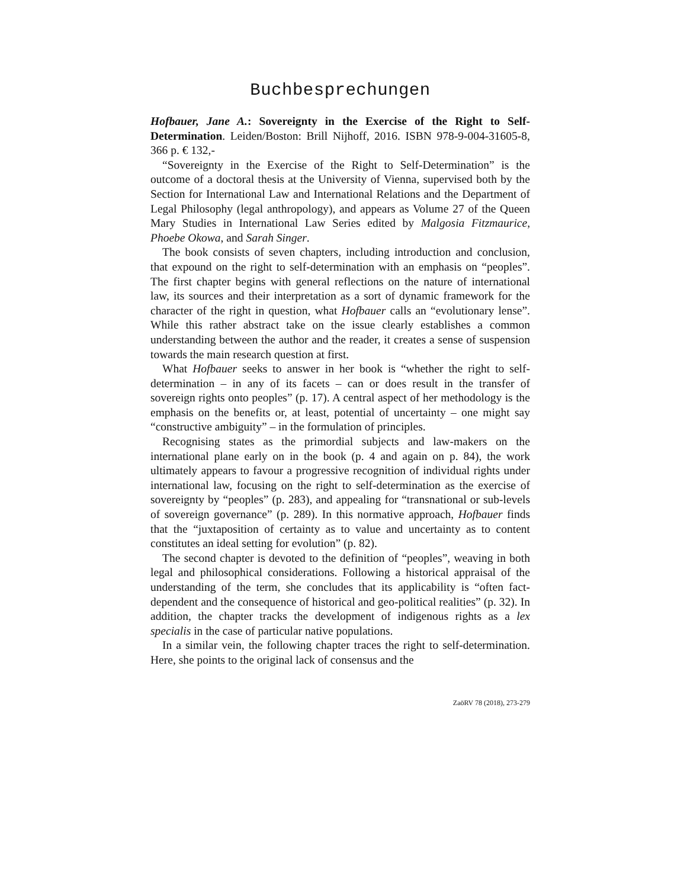Buchbesprechungen
Hofbauer, Jane A.: Sovereignty in the Exercise of the Right to Self-Determination. Leiden/Boston: Brill Nijhoff, 2016. ISBN 978-9-004-31605-8, 366 p. € 132,-
“Sovereignty in the Exercise of the Right to Self-Determination” is the outcome of a doctoral thesis at the University of Vienna, supervised both by the Section for International Law and International Relations and the Department of Legal Philosophy (legal anthropology), and appears as Volume 27 of the Queen Mary Studies in International Law Series edited by Malgosia Fitzmaurice, Phoebe Okowa, and Sarah Singer.
The book consists of seven chapters, including introduction and conclusion, that expound on the right to self-determination with an emphasis on “peoples”. The first chapter begins with general reflections on the nature of international law, its sources and their interpretation as a sort of dynamic framework for the character of the right in question, what Hofbauer calls an “evolutionary lense”. While this rather abstract take on the issue clearly establishes a common understanding between the author and the reader, it creates a sense of suspension towards the main research question at first.
What Hofbauer seeks to answer in her book is “whether the right to self-determination – in any of its facets – can or does result in the transfer of sovereign rights onto peoples” (p. 17). A central aspect of her methodology is the emphasis on the benefits or, at least, potential of uncertainty – one might say “constructive ambiguity” – in the formulation of principles.
Recognising states as the primordial subjects and law-makers on the international plane early on in the book (p. 4 and again on p. 84), the work ultimately appears to favour a progressive recognition of individual rights under international law, focusing on the right to self-determination as the exercise of sovereignty by “peoples” (p. 283), and appealing for “transnational or sub-levels of sovereign governance” (p. 289). In this normative approach, Hofbauer finds that the “juxtaposition of certainty as to value and uncertainty as to content constitutes an ideal setting for evolution” (p. 82).
The second chapter is devoted to the definition of “peoples”, weaving in both legal and philosophical considerations. Following a historical appraisal of the understanding of the term, she concludes that its applicability is “often fact-dependent and the consequence of historical and geo-political realities” (p. 32). In addition, the chapter tracks the development of indigenous rights as a lex specialis in the case of particular native populations.
In a similar vein, the following chapter traces the right to self-determination. Here, she points to the original lack of consensus and the
ZaöRV 78 (2018), 273-279